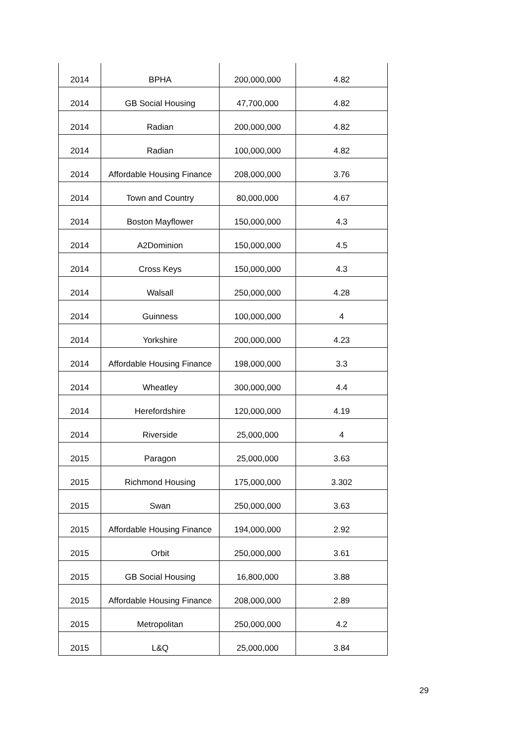| 2014 | BPHA | 200,000,000 | 4.82 |
| 2014 | GB Social Housing | 47,700,000 | 4.82 |
| 2014 | Radian | 200,000,000 | 4.82 |
| 2014 | Radian | 100,000,000 | 4.82 |
| 2014 | Affordable Housing Finance | 208,000,000 | 3.76 |
| 2014 | Town and Country | 80,000,000 | 4.67 |
| 2014 | Boston Mayflower | 150,000,000 | 4.3 |
| 2014 | A2Dominion | 150,000,000 | 4.5 |
| 2014 | Cross Keys | 150,000,000 | 4.3 |
| 2014 | Walsall | 250,000,000 | 4.28 |
| 2014 | Guinness | 100,000,000 | 4 |
| 2014 | Yorkshire | 200,000,000 | 4.23 |
| 2014 | Affordable Housing Finance | 198,000,000 | 3.3 |
| 2014 | Wheatley | 300,000,000 | 4.4 |
| 2014 | Herefordshire | 120,000,000 | 4.19 |
| 2014 | Riverside | 25,000,000 | 4 |
| 2015 | Paragon | 25,000,000 | 3.63 |
| 2015 | Richmond Housing | 175,000,000 | 3.302 |
| 2015 | Swan | 250,000,000 | 3.63 |
| 2015 | Affordable Housing Finance | 194,000,000 | 2.92 |
| 2015 | Orbit | 250,000,000 | 3.61 |
| 2015 | GB Social Housing | 16,800,000 | 3.88 |
| 2015 | Affordable Housing Finance | 208,000,000 | 2.89 |
| 2015 | Metropolitan | 250,000,000 | 4.2 |
| 2015 | L&Q | 25,000,000 | 3.84 |
29